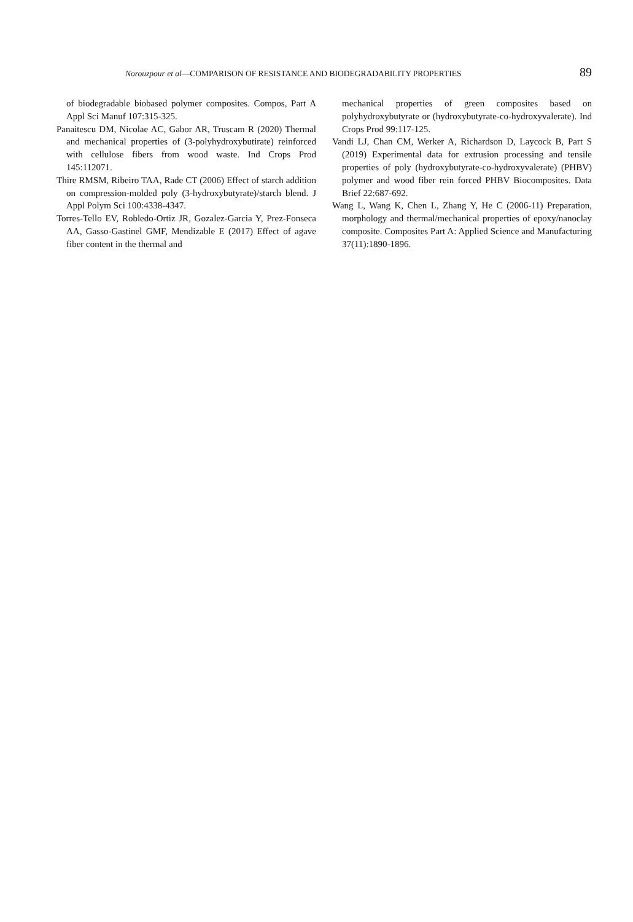Norouzpour et al—COMPARISON OF RESISTANCE AND BIODEGRADABILITY PROPERTIES 89
of biodegradable biobased polymer composites. Compos, Part A Appl Sci Manuf 107:315-325.
Panaitescu DM, Nicolae AC, Gabor AR, Truscam R (2020) Thermal and mechanical properties of (3-polyhydroxybutirate) reinforced with cellulose fibers from wood waste. Ind Crops Prod 145:112071.
Thire RMSM, Ribeiro TAA, Rade CT (2006) Effect of starch addition on compression-molded poly (3-hydroxybutyrate)/starch blend. J Appl Polym Sci 100:4338-4347.
Torres-Tello EV, Robledo-Ortiz JR, Gozalez-Garcia Y, Prez-Fonseca AA, Gasso-Gastinel GMF, Mendizable E (2017) Effect of agave fiber content in the thermal and
mechanical properties of green composites based on polyhydroxybutyrate or (hydroxybutyrate-co-hydroxyvalerate). Ind Crops Prod 99:117-125.
Vandi LJ, Chan CM, Werker A, Richardson D, Laycock B, Part S (2019) Experimental data for extrusion processing and tensile properties of poly (hydroxybutyrate-co-hydroxyvalerate) (PHBV) polymer and wood fiber rein forced PHBV Biocomposites. Data Brief 22:687-692.
Wang L, Wang K, Chen L, Zhang Y, He C (2006-11) Preparation, morphology and thermal/mechanical properties of epoxy/nanoclay composite. Composites Part A: Applied Science and Manufacturing 37(11):1890-1896.